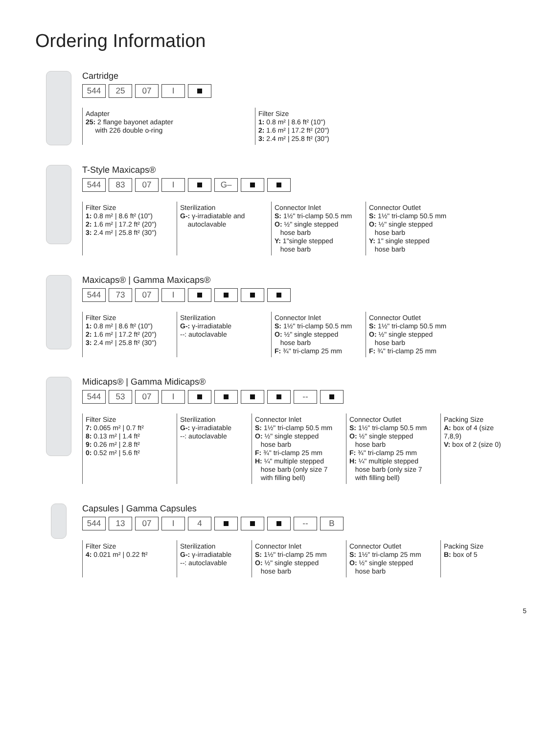Ordering Information
Cartridge
544 25 07 I
Adapter
25: 2 flange bayonet adapter
with 226 double o-ring
Filter Size
1: 0.8 m² | 8.6 ft² (10")
2: 1.6 m² | 17.2 ft² (20")
3: 2.4 m² | 25.8 ft² (30")
T-Style Maxicaps®
544 83 07 I G–
Filter Size
1: 0.8 m² | 8.6 ft² (10")
2: 1.6 m² | 17.2 ft² (20")
3: 2.4 m² | 25.8 ft² (30")
Sterilization
G-: γ-irradiatable and
autoclavable
Connector Inlet
S: 1½" tri-clamp 50.5 mm
O: ½" single stepped
hose barb
Y: 1"single stepped
hose barb
Connector Outlet
S: 1½" tri-clamp 50.5 mm
O: ½" single stepped
hose barb
Y: 1" single stepped
hose barb
Maxicaps® | Gamma Maxicaps®
544 73 07 I
Filter Size
1: 0.8 m² | 8.6 ft² (10")
2: 1.6 m² | 17.2 ft² (20")
3: 2.4 m² | 25.8 ft² (30")
Sterilization
G-: γ-irradiatable
--: autoclavable
Connector Inlet
S: 1½" tri-clamp 50.5 mm
O: ½" single stepped
hose barb
F: ¾" tri-clamp 25 mm
Connector Outlet
S: 1½" tri-clamp 50.5 mm
O: ½" single stepped
hose barb
F: ¾" tri-clamp 25 mm
Midicaps® | Gamma Midicaps®
544 53 07 I --
Filter Size
7: 0.065 m² | 0.7 ft²
8: 0.13 m² | 1.4 ft²
9: 0.26 m² | 2.8 ft²
0: 0.52 m² | 5.6 ft²
Sterilization
G-: γ-irradiatable
--: autoclavable
Connector Inlet
S: 1½" tri-clamp 50.5 mm
O: ½" single stepped
hose barb
F: ¾" tri-clamp 25 mm
H: ¼" multiple stepped
hose barb (only size 7
with filling bell)
Connector Outlet
S: 1½" tri-clamp 50.5 mm
O: ½" single stepped
hose barb
F: ¾" tri-clamp 25 mm
H: ¼" multiple stepped
hose barb (only size 7
with filling bell)
Packing Size
A: box of 4 (size 7,8,9)
V: box of 2 (size 0)
Capsules | Gamma Capsules
544 13 07 I 4 -- B
Filter Size
4: 0.021 m² | 0.22 ft²
Sterilization
G-: γ-irradiatable
--: autoclavable
Connector Inlet
S: 1½" tri-clamp 25 mm
O: ½" single stepped
hose barb
Connector Outlet
S: 1½" tri-clamp 25 mm
O: ½" single stepped
hose barb
Packing Size
B: box of 5
5